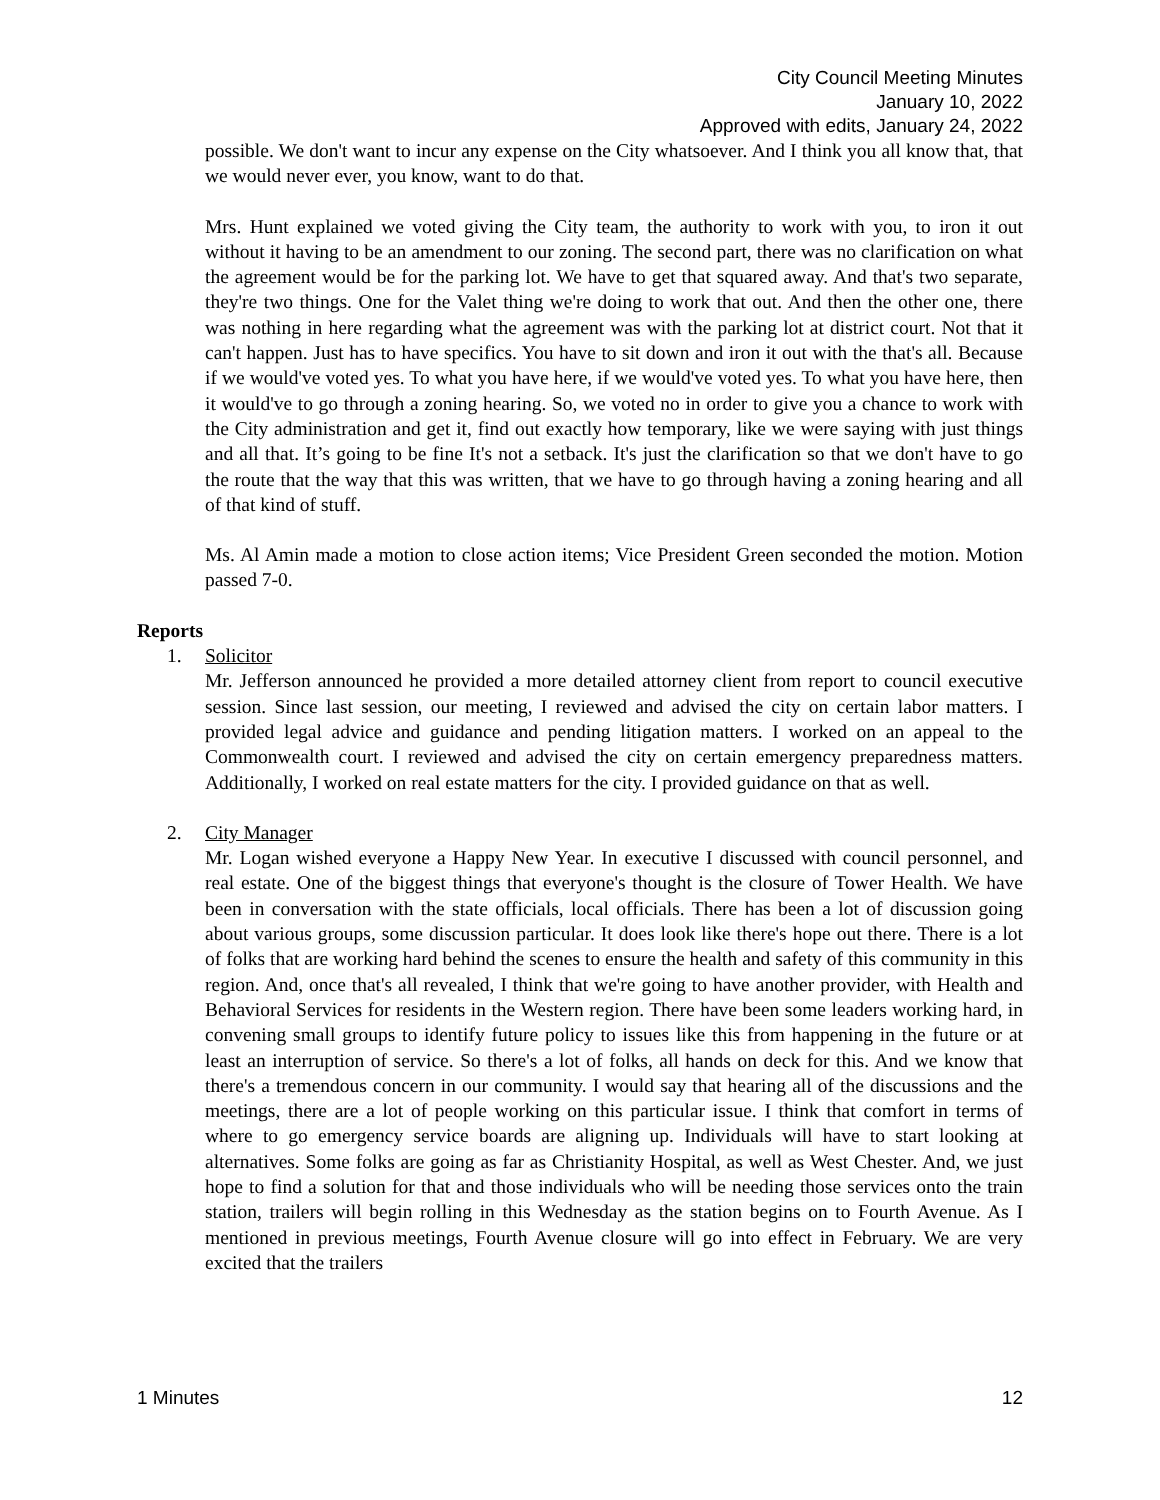City Council Meeting Minutes
January 10, 2022
Approved with edits, January 24, 2022
possible. We don't want to incur any expense on the City whatsoever. And I think you all know that, that we would never ever, you know, want to do that.
Mrs. Hunt explained we voted giving the City team, the authority to work with you, to iron it out without it having to be an amendment to our zoning. The second part, there was no clarification on what the agreement would be for the parking lot. We have to get that squared away. And that's two separate, they're two things. One for the Valet thing we're doing to work that out. And then the other one, there was nothing in here regarding what the agreement was with the parking lot at district court. Not that it can't happen. Just has to have specifics. You have to sit down and iron it out with the that's all. Because if we would've voted yes. To what you have here, if we would've voted yes. To what you have here, then it would've to go through a zoning hearing. So, we voted no in order to give you a chance to work with the City administration and get it, find out exactly how temporary, like we were saying with just things and all that. It’s going to be fine It's not a setback. It's just the clarification so that we don't have to go the route that the way that this was written, that we have to go through having a zoning hearing and all of that kind of stuff.
Ms. Al Amin made a motion to close action items; Vice President Green seconded the motion. Motion passed 7-0.
Reports
1. Solicitor
Mr. Jefferson announced he provided a more detailed attorney client from report to council executive session. Since last session, our meeting, I reviewed and advised the city on certain labor matters. I provided legal advice and guidance and pending litigation matters. I worked on an appeal to the Commonwealth court. I reviewed and advised the city on certain emergency preparedness matters. Additionally, I worked on real estate matters for the city. I provided guidance on that as well.
2. City Manager
Mr. Logan wished everyone a Happy New Year. In executive I discussed with council personnel, and real estate. One of the biggest things that everyone's thought is the closure of Tower Health. We have been in conversation with the state officials, local officials. There has been a lot of discussion going about various groups, some discussion particular. It does look like there's hope out there. There is a lot of folks that are working hard behind the scenes to ensure the health and safety of this community in this region. And, once that's all revealed, I think that we're going to have another provider, with Health and Behavioral Services for residents in the Western region. There have been some leaders working hard, in convening small groups to identify future policy to issues like this from happening in the future or at least an interruption of service. So there's a lot of folks, all hands on deck for this. And we know that there's a tremendous concern in our community. I would say that hearing all of the discussions and the meetings, there are a lot of people working on this particular issue. I think that comfort in terms of where to go emergency service boards are aligning up. Individuals will have to start looking at alternatives. Some folks are going as far as Christianity Hospital, as well as West Chester. And, we just hope to find a solution for that and those individuals who will be needing those services onto the train station, trailers will begin rolling in this Wednesday as the station begins on to Fourth Avenue. As I mentioned in previous meetings, Fourth Avenue closure will go into effect in February. We are very excited that the trailers
1 Minutes 12